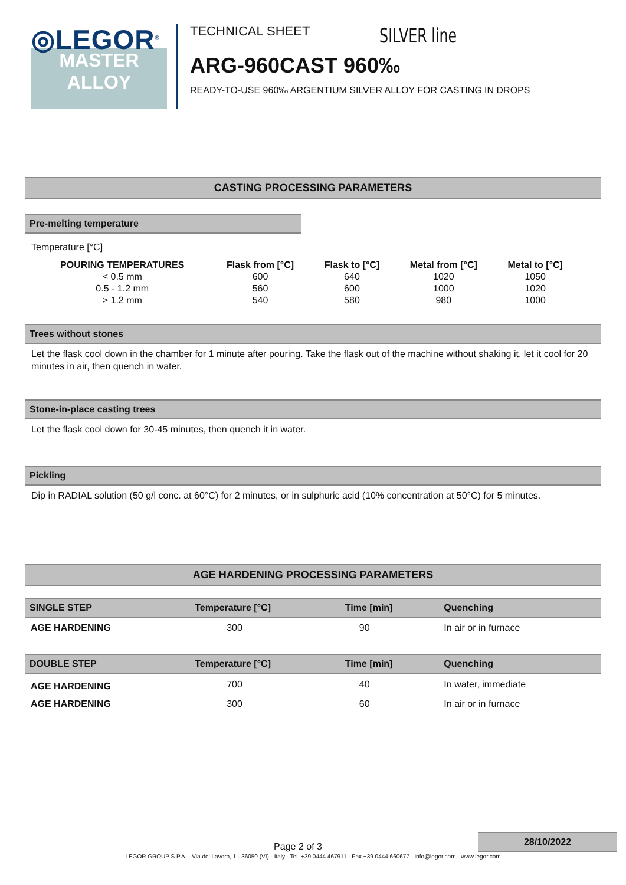◎LEGOR<sup>®</sup>
MASTER
ALLOY
TECHNICAL SHEET SILVER line
ARG-960CAST 960‰
READY-TO-USE 960‰ ARGENTIUM SILVER ALLOY FOR CASTING IN DROPS
CASTING PROCESSING PARAMETERS
Pre-melting temperature
Temperature [°C]
| POURING TEMPERATURES | Flask from [°C] | Flask to [°C] | Metal from [°C] | Metal to [°C] |
| --- | --- | --- | --- | --- |
| < 0.5 mm | 600 | 640 | 1020 | 1050 |
| 0.5 - 1.2 mm | 560 | 600 | 1000 | 1020 |
| > 1.2 mm | 540 | 580 | 980 | 1000 |
Trees without stones
Let the flask cool down in the chamber for 1 minute after pouring. Take the flask out of the machine without shaking it, let it cool for 20 minutes in air, then quench in water.
Stone-in-place casting trees
Let the flask cool down for 30-45 minutes, then quench it in water.
Pickling
Dip in RADIAL solution (50 g/l conc. at 60°C) for 2 minutes, or in sulphuric acid (10% concentration at 50°C) for 5 minutes.
AGE HARDENING PROCESSING PARAMETERS
| SINGLE STEP | Temperature [°C] | Time [min] | Quenching |
| --- | --- | --- | --- |
| AGE HARDENING | 300 | 90 | In air or in furnace |
| DOUBLE STEP | Temperature [°C] | Time [min] | Quenching |
| AGE HARDENING | 700 | 40 | In water, immediate |
| AGE HARDENING | 300 | 60 | In air or in furnace |
Page 2 of 3
28/10/2022
LEGOR GROUP S.P.A. - Via del Lavoro, 1 - 36050 (VI) - Italy - Tel. +39 0444 467911 - Fax +39 0444 660677 - info@legor.com - www.legor.com